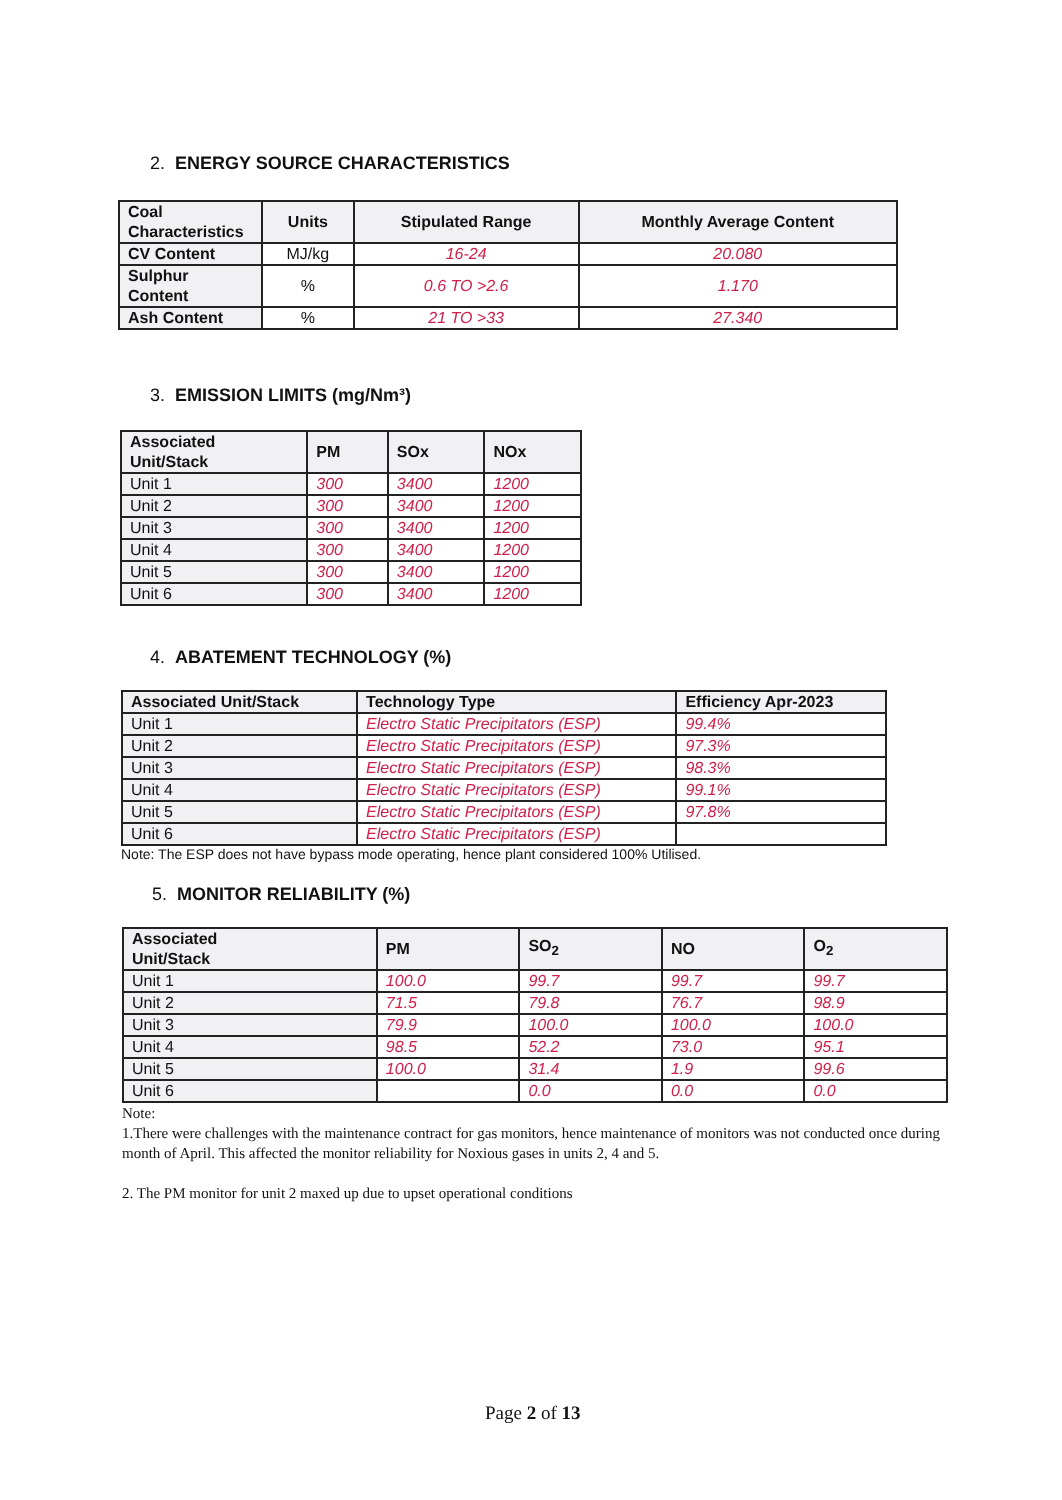2. ENERGY SOURCE CHARACTERISTICS
| Coal Characteristics | Units | Stipulated Range | Monthly Average Content |
| --- | --- | --- | --- |
| CV Content | MJ/kg | 16-24 | 20.080 |
| Sulphur Content | % | 0.6 TO >2.6 | 1.170 |
| Ash Content | % | 21 TO >33 | 27.340 |
3. EMISSION LIMITS (mg/Nm³)
| Associated Unit/Stack | PM | SOx | NOx |
| --- | --- | --- | --- |
| Unit 1 | 300 | 3400 | 1200 |
| Unit 2 | 300 | 3400 | 1200 |
| Unit 3 | 300 | 3400 | 1200 |
| Unit 4 | 300 | 3400 | 1200 |
| Unit 5 | 300 | 3400 | 1200 |
| Unit 6 | 300 | 3400 | 1200 |
4. ABATEMENT TECHNOLOGY (%)
| Associated Unit/Stack | Technology Type | Efficiency Apr-2023 |
| --- | --- | --- |
| Unit 1 | Electro Static Precipitators (ESP) | 99.4% |
| Unit 2 | Electro Static Precipitators (ESP) | 97.3% |
| Unit 3 | Electro Static Precipitators (ESP) | 98.3% |
| Unit 4 | Electro Static Precipitators (ESP) | 99.1% |
| Unit 5 | Electro Static Precipitators (ESP) | 97.8% |
| Unit 6 | Electro Static Precipitators (ESP) | |
Note: The ESP does not have bypass mode operating, hence plant considered 100% Utilised.
5. MONITOR RELIABILITY (%)
| Associated Unit/Stack | PM | SO<sub>2</sub> | NO | O<sub>2</sub> |
| --- | --- | --- | --- | --- |
| Unit 1 | 100.0 | 99.7 | 99.7 | 99.7 |
| Unit 2 | 71.5 | 79.8 | 76.7 | 98.9 |
| Unit 3 | 79.9 | 100.0 | 100.0 | 100.0 |
| Unit 4 | 98.5 | 52.2 | 73.0 | 95.1 |
| Unit 5 | 100.0 | 31.4 | 1.9 | 99.6 |
| Unit 6 | | 0.0 | 0.0 | 0.0 |
Note:
1.There were challenges with the maintenance contract for gas monitors, hence maintenance of monitors was not conducted once during month of April. This affected the monitor reliability for Noxious gases in units 2, 4 and 5.
2. The PM monitor for unit 2 maxed up due to upset operational conditions
Page 2 of 13